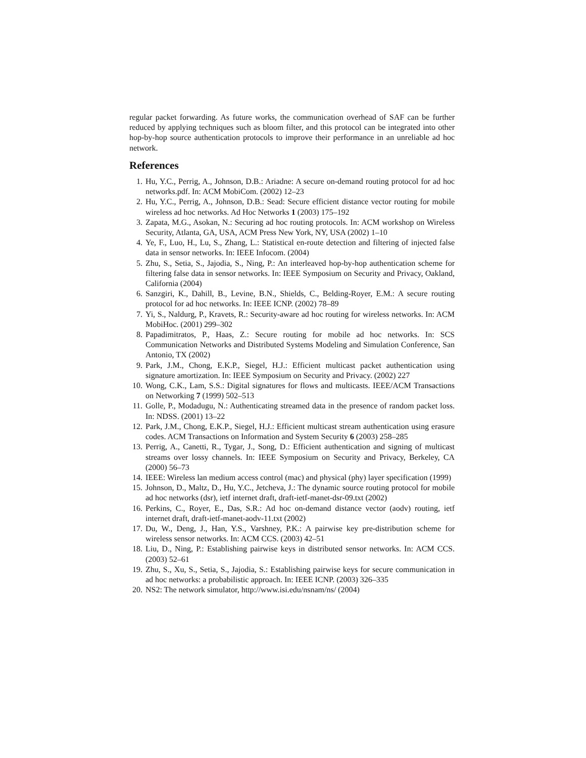regular packet forwarding. As future works, the communication overhead of SAF can be further reduced by applying techniques such as bloom filter, and this protocol can be integrated into other hop-by-hop source authentication protocols to improve their performance in an unreliable ad hoc network.
References
1. Hu, Y.C., Perrig, A., Johnson, D.B.: Ariadne: A secure on-demand routing protocol for ad hoc networks.pdf. In: ACM MobiCom. (2002) 12–23
2. Hu, Y.C., Perrig, A., Johnson, D.B.: Sead: Secure efficient distance vector routing for mobile wireless ad hoc networks. Ad Hoc Networks 1 (2003) 175–192
3. Zapata, M.G., Asokan, N.: Securing ad hoc routing protocols. In: ACM workshop on Wireless Security, Atlanta, GA, USA, ACM Press New York, NY, USA (2002) 1–10
4. Ye, F., Luo, H., Lu, S., Zhang, L.: Statistical en-route detection and filtering of injected false data in sensor networks. In: IEEE Infocom. (2004)
5. Zhu, S., Setia, S., Jajodia, S., Ning, P.: An interleaved hop-by-hop authentication scheme for filtering false data in sensor networks. In: IEEE Symposium on Security and Privacy, Oakland, California (2004)
6. Sanzgiri, K., Dahill, B., Levine, B.N., Shields, C., Belding-Royer, E.M.: A secure routing protocol for ad hoc networks. In: IEEE ICNP. (2002) 78–89
7. Yi, S., Naldurg, P., Kravets, R.: Security-aware ad hoc routing for wireless networks. In: ACM MobiHoc. (2001) 299–302
8. Papadimitratos, P., Haas, Z.: Secure routing for mobile ad hoc networks. In: SCS Communication Networks and Distributed Systems Modeling and Simulation Conference, San Antonio, TX (2002)
9. Park, J.M., Chong, E.K.P., Siegel, H.J.: Efficient multicast packet authentication using signature amortization. In: IEEE Symposium on Security and Privacy. (2002) 227
10. Wong, C.K., Lam, S.S.: Digital signatures for flows and multicasts. IEEE/ACM Transactions on Networking 7 (1999) 502–513
11. Golle, P., Modadugu, N.: Authenticating streamed data in the presence of random packet loss. In: NDSS. (2001) 13–22
12. Park, J.M., Chong, E.K.P., Siegel, H.J.: Efficient multicast stream authentication using erasure codes. ACM Transactions on Information and System Security 6 (2003) 258–285
13. Perrig, A., Canetti, R., Tygar, J., Song, D.: Efficient authentication and signing of multicast streams over lossy channels. In: IEEE Symposium on Security and Privacy, Berkeley, CA (2000) 56–73
14. IEEE: Wireless lan medium access control (mac) and physical (phy) layer specification (1999)
15. Johnson, D., Maltz, D., Hu, Y.C., Jetcheva, J.: The dynamic source routing protocol for mobile ad hoc networks (dsr), ietf internet draft, draft-ietf-manet-dsr-09.txt (2002)
16. Perkins, C., Royer, E., Das, S.R.: Ad hoc on-demand distance vector (aodv) routing, ietf internet draft, draft-ietf-manet-aodv-11.txt (2002)
17. Du, W., Deng, J., Han, Y.S., Varshney, P.K.: A pairwise key pre-distribution scheme for wireless sensor networks. In: ACM CCS. (2003) 42–51
18. Liu, D., Ning, P.: Establishing pairwise keys in distributed sensor networks. In: ACM CCS. (2003) 52–61
19. Zhu, S., Xu, S., Setia, S., Jajodia, S.: Establishing pairwise keys for secure communication in ad hoc networks: a probabilistic approach. In: IEEE ICNP. (2003) 326–335
20. NS2: The network simulator, http://www.isi.edu/nsnam/ns/ (2004)